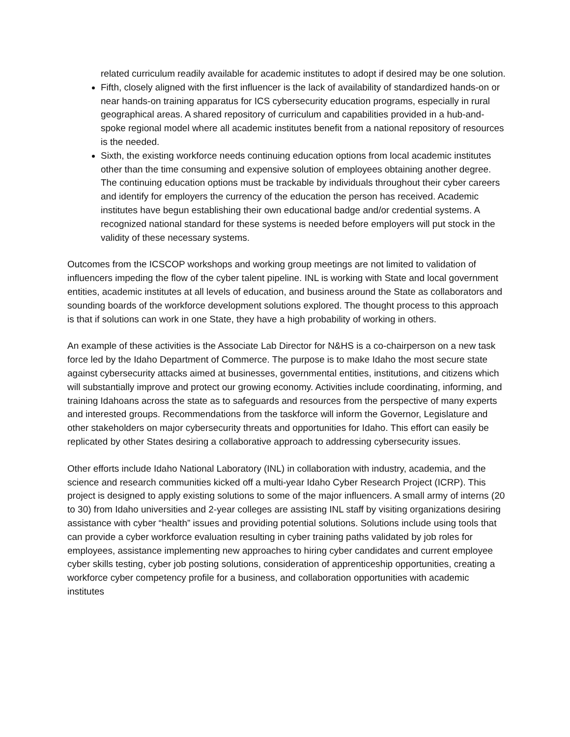related curriculum readily available for academic institutes to adopt if desired may be one solution.
Fifth, closely aligned with the first influencer is the lack of availability of standardized hands-on or near hands-on training apparatus for ICS cybersecurity education programs, especially in rural geographical areas. A shared repository of curriculum and capabilities provided in a hub-and-spoke regional model where all academic institutes benefit from a national repository of resources is the needed.
Sixth, the existing workforce needs continuing education options from local academic institutes other than the time consuming and expensive solution of employees obtaining another degree. The continuing education options must be trackable by individuals throughout their cyber careers and identify for employers the currency of the education the person has received. Academic institutes have begun establishing their own educational badge and/or credential systems. A recognized national standard for these systems is needed before employers will put stock in the validity of these necessary systems.
Outcomes from the ICSCOP workshops and working group meetings are not limited to validation of influencers impeding the flow of the cyber talent pipeline. INL is working with State and local government entities, academic institutes at all levels of education, and business around the State as collaborators and sounding boards of the workforce development solutions explored. The thought process to this approach is that if solutions can work in one State, they have a high probability of working in others.
An example of these activities is the Associate Lab Director for N&HS is a co-chairperson on a new task force led by the Idaho Department of Commerce. The purpose is to make Idaho the most secure state against cybersecurity attacks aimed at businesses, governmental entities, institutions, and citizens which will substantially improve and protect our growing economy. Activities include coordinating, informing, and training Idahoans across the state as to safeguards and resources from the perspective of many experts and interested groups. Recommendations from the taskforce will inform the Governor, Legislature and other stakeholders on major cybersecurity threats and opportunities for Idaho. This effort can easily be replicated by other States desiring a collaborative approach to addressing cybersecurity issues.
Other efforts include Idaho National Laboratory (INL) in collaboration with industry, academia, and the science and research communities kicked off a multi-year Idaho Cyber Research Project (ICRP). This project is designed to apply existing solutions to some of the major influencers. A small army of interns (20 to 30) from Idaho universities and 2-year colleges are assisting INL staff by visiting organizations desiring assistance with cyber “health” issues and providing potential solutions. Solutions include using tools that can provide a cyber workforce evaluation resulting in cyber training paths validated by job roles for employees, assistance implementing new approaches to hiring cyber candidates and current employee cyber skills testing, cyber job posting solutions, consideration of apprenticeship opportunities, creating a workforce cyber competency profile for a business, and collaboration opportunities with academic institutes